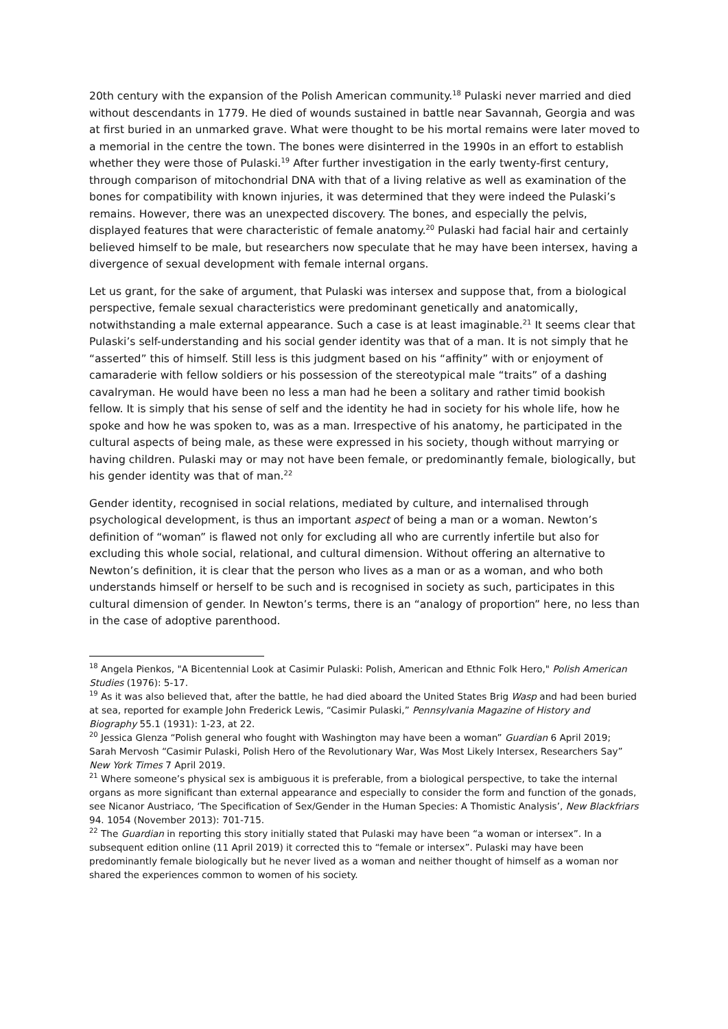20th century with the expansion of the Polish American community.<sup>18</sup> Pulaski never married and died without descendants in 1779. He died of wounds sustained in battle near Savannah, Georgia and was at first buried in an unmarked grave. What were thought to be his mortal remains were later moved to a memorial in the centre the town. The bones were disinterred in the 1990s in an effort to establish whether they were those of Pulaski.<sup>19</sup> After further investigation in the early twenty-first century, through comparison of mitochondrial DNA with that of a living relative as well as examination of the bones for compatibility with known injuries, it was determined that they were indeed the Pulaski’s remains. However, there was an unexpected discovery. The bones, and especially the pelvis, displayed features that were characteristic of female anatomy.<sup>20</sup> Pulaski had facial hair and certainly believed himself to be male, but researchers now speculate that he may have been intersex, having a divergence of sexual development with female internal organs.
Let us grant, for the sake of argument, that Pulaski was intersex and suppose that, from a biological perspective, female sexual characteristics were predominant genetically and anatomically, notwithstanding a male external appearance. Such a case is at least imaginable.<sup>21</sup> It seems clear that Pulaski’s self-understanding and his social gender identity was that of a man. It is not simply that he “asserted” this of himself. Still less is this judgment based on his “affinity” with or enjoyment of camaraderie with fellow soldiers or his possession of the stereotypical male “traits” of a dashing cavalryman. He would have been no less a man had he been a solitary and rather timid bookish fellow. It is simply that his sense of self and the identity he had in society for his whole life, how he spoke and how he was spoken to, was as a man. Irrespective of his anatomy, he participated in the cultural aspects of being male, as these were expressed in his society, though without marrying or having children. Pulaski may or may not have been female, or predominantly female, biologically, but his gender identity was that of man.<sup>22</sup>
Gender identity, recognised in social relations, mediated by culture, and internalised through psychological development, is thus an important aspect of being a man or a woman. Newton’s definition of “woman” is flawed not only for excluding all who are currently infertile but also for excluding this whole social, relational, and cultural dimension. Without offering an alternative to Newton’s definition, it is clear that the person who lives as a man or as a woman, and who both understands himself or herself to be such and is recognised in society as such, participates in this cultural dimension of gender. In Newton’s terms, there is an “analogy of proportion” here, no less than in the case of adoptive parenthood.
<sup>18</sup> Angela Pienkos, "A Bicentennial Look at Casimir Pulaski: Polish, American and Ethnic Folk Hero," Polish American Studies (1976): 5-17.
<sup>19</sup> As it was also believed that, after the battle, he had died aboard the United States Brig Wasp and had been buried at sea, reported for example John Frederick Lewis, “Casimir Pulaski,” Pennsylvania Magazine of History and Biography 55.1 (1931): 1-23, at 22.
<sup>20</sup> Jessica Glenza “Polish general who fought with Washington may have been a woman” Guardian 6 April 2019; Sarah Mervosh “Casimir Pulaski, Polish Hero of the Revolutionary War, Was Most Likely Intersex, Researchers Say” New York Times 7 April 2019.
<sup>21</sup> Where someone’s physical sex is ambiguous it is preferable, from a biological perspective, to take the internal organs as more significant than external appearance and especially to consider the form and function of the gonads, see Nicanor Austriaco, ‘The Specification of Sex/Gender in the Human Species: A Thomistic Analysis’, New Blackfriars 94. 1054 (November 2013): 701-715.
<sup>22</sup> The Guardian in reporting this story initially stated that Pulaski may have been “a woman or intersex”. In a subsequent edition online (11 April 2019) it corrected this to “female or intersex”. Pulaski may have been predominantly female biologically but he never lived as a woman and neither thought of himself as a woman nor shared the experiences common to women of his society.